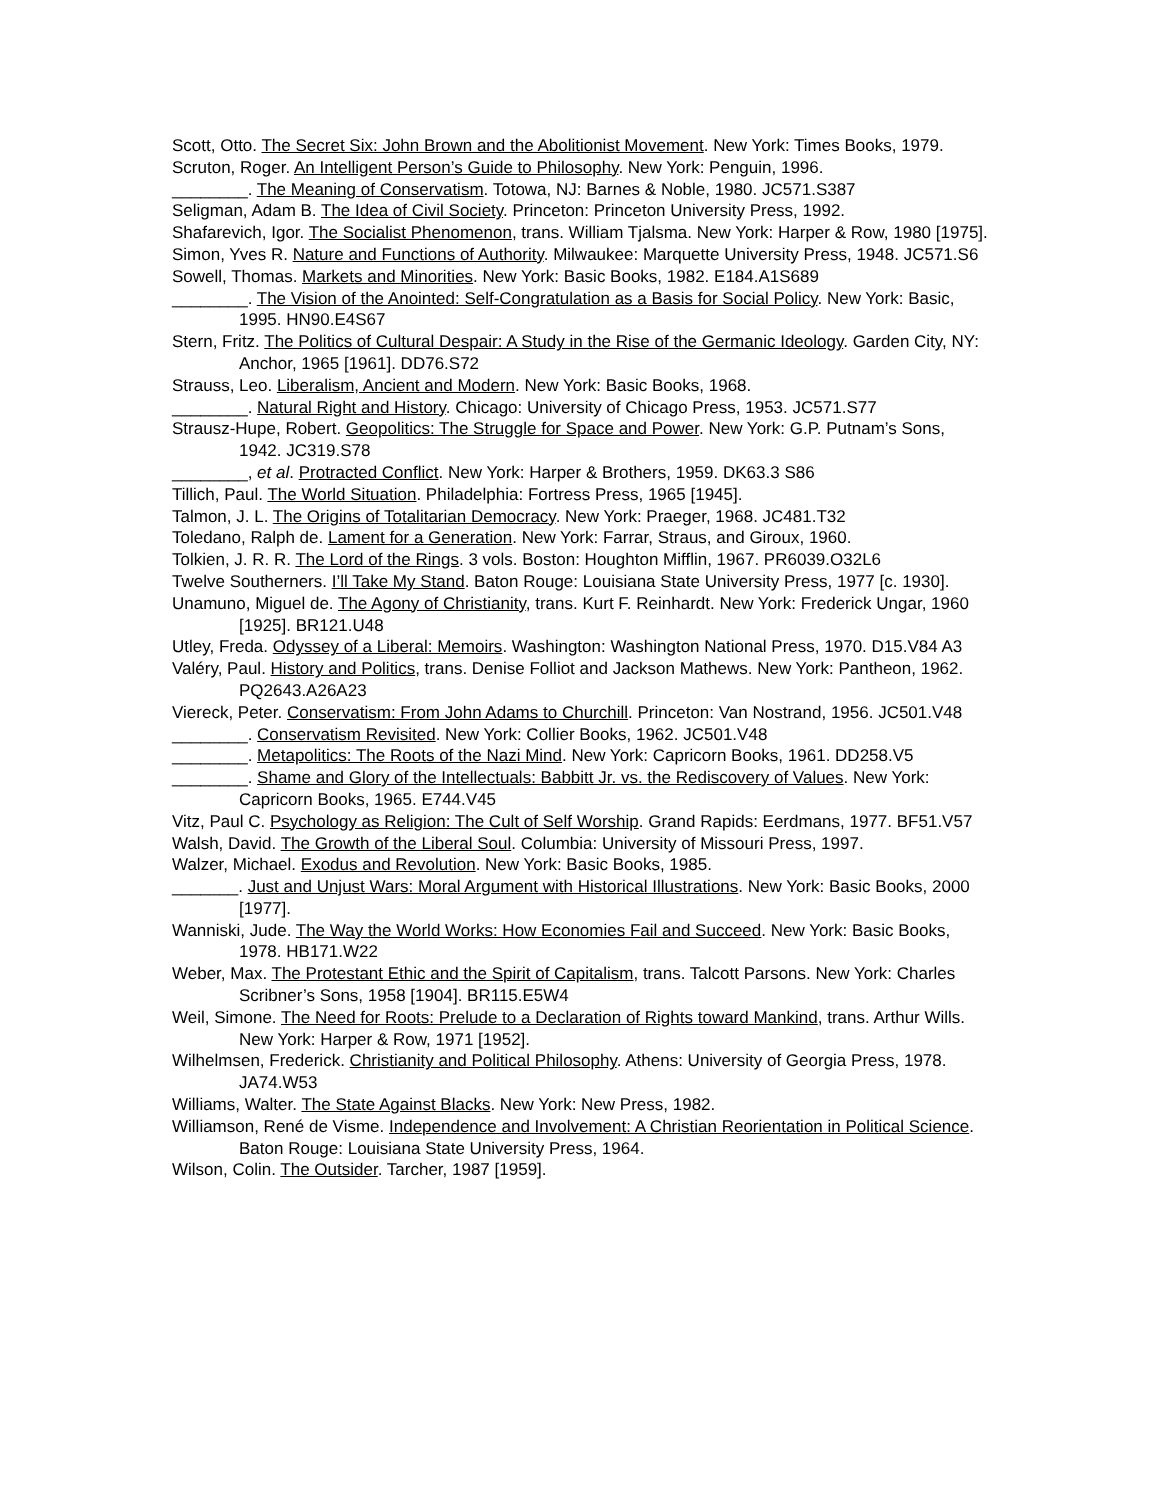Scott, Otto. The Secret Six: John Brown and the Abolitionist Movement. New York: Times Books, 1979.
Scruton, Roger. An Intelligent Person’s Guide to Philosophy. New York: Penguin, 1996.
________. The Meaning of Conservatism. Totowa, NJ: Barnes & Noble, 1980. JC571.S387
Seligman, Adam B. The Idea of Civil Society. Princeton: Princeton University Press, 1992.
Shafarevich, Igor. The Socialist Phenomenon, trans. William Tjalsma. New York: Harper & Row, 1980 [1975].
Simon, Yves R. Nature and Functions of Authority. Milwaukee: Marquette University Press, 1948. JC571.S6
Sowell, Thomas. Markets and Minorities. New York: Basic Books, 1982. E184.A1S689
________. The Vision of the Anointed: Self-Congratulation as a Basis for Social Policy. New York: Basic, 1995. HN90.E4S67
Stern, Fritz. The Politics of Cultural Despair: A Study in the Rise of the Germanic Ideology. Garden City, NY: Anchor, 1965 [1961]. DD76.S72
Strauss, Leo. Liberalism, Ancient and Modern. New York: Basic Books, 1968.
________. Natural Right and History. Chicago: University of Chicago Press, 1953. JC571.S77
Strausz-Hupe, Robert. Geopolitics: The Struggle for Space and Power. New York: G.P. Putnam’s Sons, 1942. JC319.S78
________, et al. Protracted Conflict. New York: Harper & Brothers, 1959. DK63.3 S86
Tillich, Paul. The World Situation. Philadelphia: Fortress Press, 1965 [1945].
Talmon, J. L. The Origins of Totalitarian Democracy. New York: Praeger, 1968. JC481.T32
Toledano, Ralph de. Lament for a Generation. New York: Farrar, Straus, and Giroux, 1960.
Tolkien, J. R. R. The Lord of the Rings. 3 vols. Boston: Houghton Mifflin, 1967. PR6039.O32L6
Twelve Southerners. I’ll Take My Stand. Baton Rouge: Louisiana State University Press, 1977 [c. 1930].
Unamuno, Miguel de. The Agony of Christianity, trans. Kurt F. Reinhardt. New York: Frederick Ungar, 1960 [1925]. BR121.U48
Utley, Freda. Odyssey of a Liberal: Memoirs. Washington: Washington National Press, 1970. D15.V84 A3
Valéry, Paul. History and Politics, trans. Denise Folliot and Jackson Mathews. New York: Pantheon, 1962. PQ2643.A26A23
Viereck, Peter. Conservatism: From John Adams to Churchill. Princeton: Van Nostrand, 1956. JC501.V48
________. Conservatism Revisited. New York: Collier Books, 1962. JC501.V48
________. Metapolitics: The Roots of the Nazi Mind. New York: Capricorn Books, 1961. DD258.V5
________. Shame and Glory of the Intellectuals: Babbitt Jr. vs. the Rediscovery of Values. New York: Capricorn Books, 1965. E744.V45
Vitz, Paul C. Psychology as Religion: The Cult of Self Worship. Grand Rapids: Eerdmans, 1977. BF51.V57
Walsh, David. The Growth of the Liberal Soul. Columbia: University of Missouri Press, 1997.
Walzer, Michael. Exodus and Revolution. New York: Basic Books, 1985.
_______. Just and Unjust Wars: Moral Argument with Historical Illustrations. New York: Basic Books, 2000 [1977].
Wanniski, Jude. The Way the World Works: How Economies Fail and Succeed. New York: Basic Books, 1978. HB171.W22
Weber, Max. The Protestant Ethic and the Spirit of Capitalism, trans. Talcott Parsons. New York: Charles Scribner’s Sons, 1958 [1904]. BR115.E5W4
Weil, Simone. The Need for Roots: Prelude to a Declaration of Rights toward Mankind, trans. Arthur Wills. New York: Harper & Row, 1971 [1952].
Wilhelmsen, Frederick. Christianity and Political Philosophy. Athens: University of Georgia Press, 1978. JA74.W53
Williams, Walter. The State Against Blacks. New York: New Press, 1982.
Williamson, René de Visme. Independence and Involvement: A Christian Reorientation in Political Science. Baton Rouge: Louisiana State University Press, 1964.
Wilson, Colin. The Outsider. Tarcher, 1987 [1959].